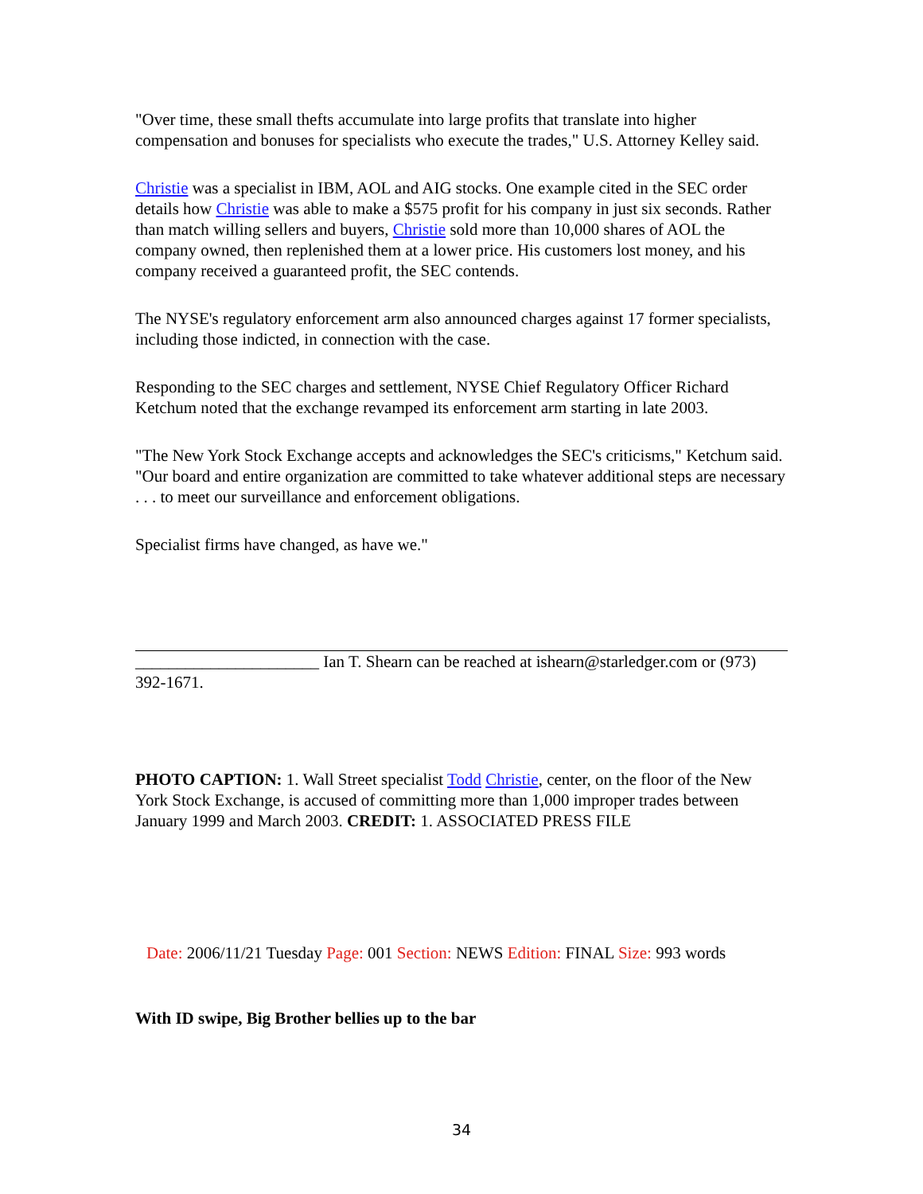"Over time, these small thefts accumulate into large profits that translate into higher compensation and bonuses for specialists who execute the trades," U.S. Attorney Kelley said.
Christie was a specialist in IBM, AOL and AIG stocks. One example cited in the SEC order details how Christie was able to make a $575 profit for his company in just six seconds. Rather than match willing sellers and buyers, Christie sold more than 10,000 shares of AOL the company owned, then replenished them at a lower price. His customers lost money, and his company received a guaranteed profit, the SEC contends.
The NYSE's regulatory enforcement arm also announced charges against 17 former specialists, including those indicted, in connection with the case.
Responding to the SEC charges and settlement, NYSE Chief Regulatory Officer Richard Ketchum noted that the exchange revamped its enforcement arm starting in late 2003.
"The New York Stock Exchange accepts and acknowledges the SEC's criticisms," Ketchum said. "Our board and entire organization are committed to take whatever additional steps are necessary . . . to meet our surveillance and enforcement obligations.
Specialist firms have changed, as have we."
______________________ Ian T. Shearn can be reached at ishearn@starledger.com or (973) 392-1671.
PHOTO CAPTION: 1. Wall Street specialist Todd Christie, center, on the floor of the New York Stock Exchange, is accused of committing more than 1,000 improper trades between January 1999 and March 2003. CREDIT: 1. ASSOCIATED PRESS FILE
Date: 2006/11/21 Tuesday Page: 001 Section: NEWS Edition: FINAL Size: 993 words
With ID swipe, Big Brother bellies up to the bar
34